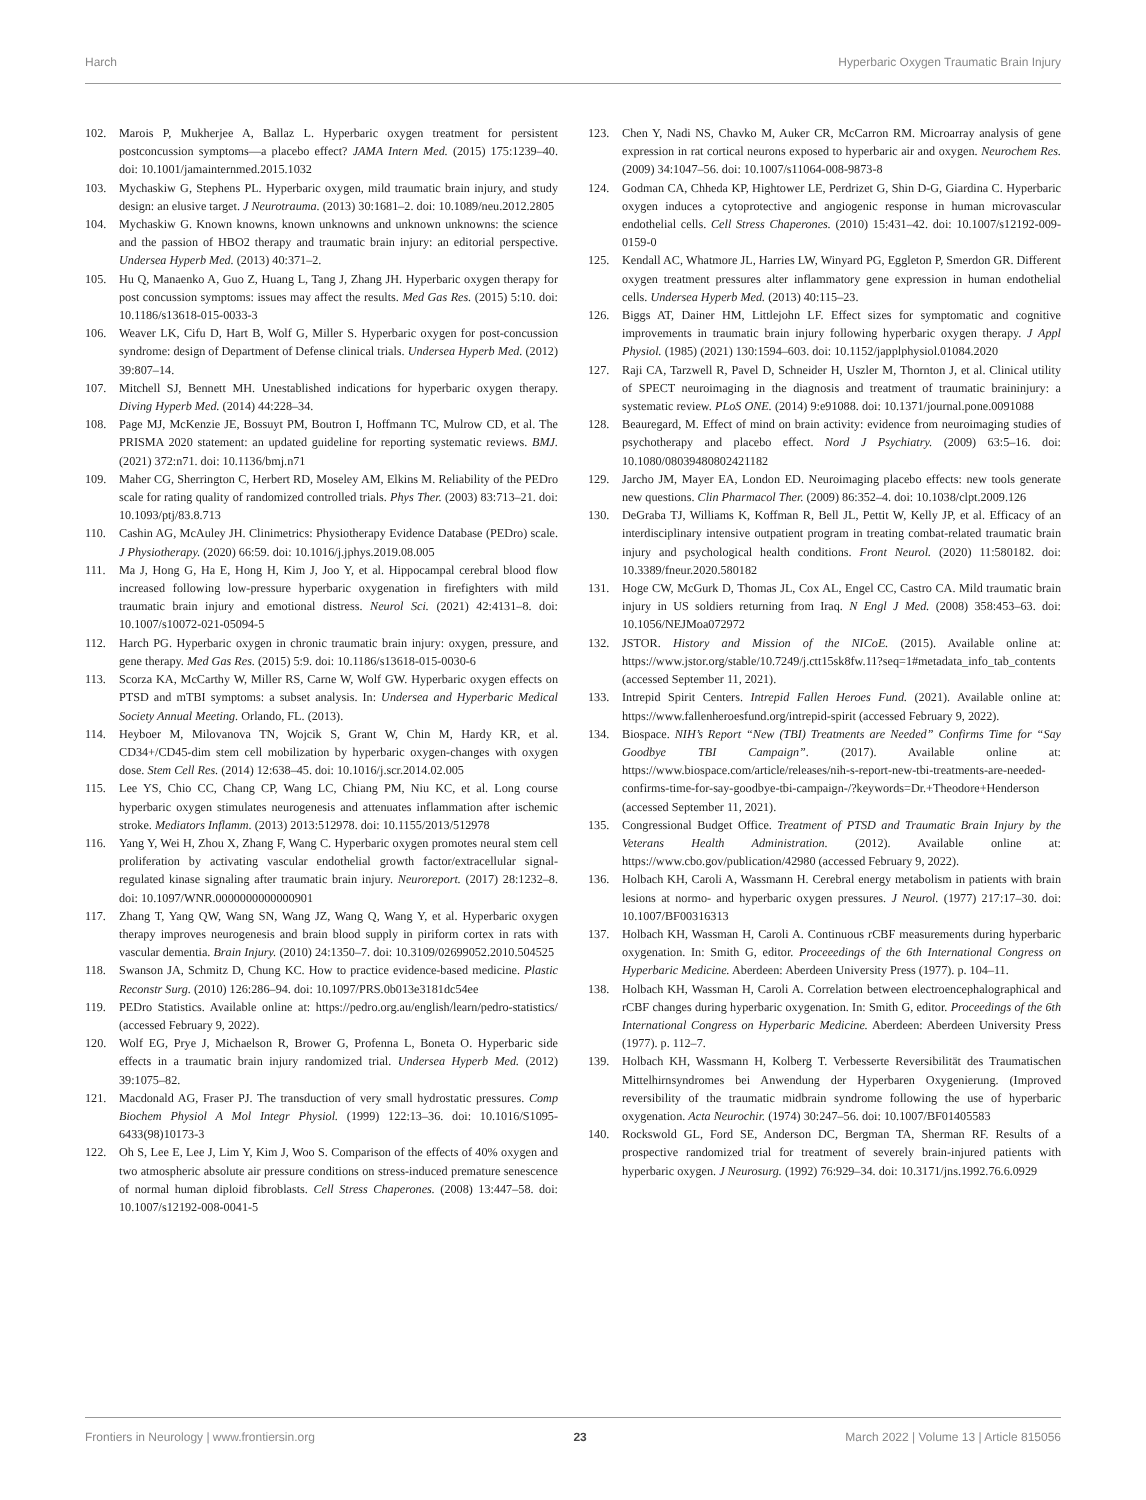Harch Hyperbaric Oxygen Traumatic Brain Injury
102. Marois P, Mukherjee A, Ballaz L. Hyperbaric oxygen treatment for persistent postconcussion symptoms—a placebo effect? JAMA Intern Med. (2015) 175:1239–40. doi: 10.1001/jamainternmed.2015.1032
103. Mychaskiw G, Stephens PL. Hyperbaric oxygen, mild traumatic brain injury, and study design: an elusive target. J Neurotrauma. (2013) 30:1681–2. doi: 10.1089/neu.2012.2805
104. Mychaskiw G. Known knowns, known unknowns and unknown unknowns: the science and the passion of HBO2 therapy and traumatic brain injury: an editorial perspective. Undersea Hyperb Med. (2013) 40:371–2.
105. Hu Q, Manaenko A, Guo Z, Huang L, Tang J, Zhang JH. Hyperbaric oxygen therapy for post concussion symptoms: issues may affect the results. Med Gas Res. (2015) 5:10. doi: 10.1186/s13618-015-0033-3
106. Weaver LK, Cifu D, Hart B, Wolf G, Miller S. Hyperbaric oxygen for post-concussion syndrome: design of Department of Defense clinical trials. Undersea Hyperb Med. (2012) 39:807–14.
107. Mitchell SJ, Bennett MH. Unestablished indications for hyperbaric oxygen therapy. Diving Hyperb Med. (2014) 44:228–34.
108. Page MJ, McKenzie JE, Bossuyt PM, Boutron I, Hoffmann TC, Mulrow CD, et al. The PRISMA 2020 statement: an updated guideline for reporting systematic reviews. BMJ. (2021) 372:n71. doi: 10.1136/bmj.n71
109. Maher CG, Sherrington C, Herbert RD, Moseley AM, Elkins M. Reliability of the PEDro scale for rating quality of randomized controlled trials. Phys Ther. (2003) 83:713–21. doi: 10.1093/ptj/83.8.713
110. Cashin AG, McAuley JH. Clinimetrics: Physiotherapy Evidence Database (PEDro) scale. J Physiotherapy. (2020) 66:59. doi: 10.1016/j.jphys.2019.08.005
111. Ma J, Hong G, Ha E, Hong H, Kim J, Joo Y, et al. Hippocampal cerebral blood flow increased following low-pressure hyperbaric oxygenation in firefighters with mild traumatic brain injury and emotional distress. Neurol Sci. (2021) 42:4131–8. doi: 10.1007/s10072-021-05094-5
112. Harch PG. Hyperbaric oxygen in chronic traumatic brain injury: oxygen, pressure, and gene therapy. Med Gas Res. (2015) 5:9. doi: 10.1186/s13618-015-0030-6
113. Scorza KA, McCarthy W, Miller RS, Carne W, Wolf GW. Hyperbaric oxygen effects on PTSD and mTBI symptoms: a subset analysis. In: Undersea and Hyperbaric Medical Society Annual Meeting. Orlando, FL. (2013).
114. Heyboer M, Milovanova TN, Wojcik S, Grant W, Chin M, Hardy KR, et al. CD34+/CD45-dim stem cell mobilization by hyperbaric oxygen-changes with oxygen dose. Stem Cell Res. (2014) 12:638–45. doi: 10.1016/j.scr.2014.02.005
115. Lee YS, Chio CC, Chang CP, Wang LC, Chiang PM, Niu KC, et al. Long course hyperbaric oxygen stimulates neurogenesis and attenuates inflammation after ischemic stroke. Mediators Inflamm. (2013) 2013:512978. doi: 10.1155/2013/512978
116. Yang Y, Wei H, Zhou X, Zhang F, Wang C. Hyperbaric oxygen promotes neural stem cell proliferation by activating vascular endothelial growth factor/extracellular signal-regulated kinase signaling after traumatic brain injury. Neuroreport. (2017) 28:1232–8. doi: 10.1097/WNR.0000000000000901
117. Zhang T, Yang QW, Wang SN, Wang JZ, Wang Q, Wang Y, et al. Hyperbaric oxygen therapy improves neurogenesis and brain blood supply in piriform cortex in rats with vascular dementia. Brain Injury. (2010) 24:1350–7. doi: 10.3109/02699052.2010.504525
118. Swanson JA, Schmitz D, Chung KC. How to practice evidence-based medicine. Plastic Reconstr Surg. (2010) 126:286–94. doi: 10.1097/PRS.0b013e3181dc54ee
119. PEDro Statistics. Available online at: https://pedro.org.au/english/learn/pedro-statistics/ (accessed February 9, 2022).
120. Wolf EG, Prye J, Michaelson R, Brower G, Profenna L, Boneta O. Hyperbaric side effects in a traumatic brain injury randomized trial. Undersea Hyperb Med. (2012) 39:1075–82.
121. Macdonald AG, Fraser PJ. The transduction of very small hydrostatic pressures. Comp Biochem Physiol A Mol Integr Physiol. (1999) 122:13–36. doi: 10.1016/S1095-6433(98)10173-3
122. Oh S, Lee E, Lee J, Lim Y, Kim J, Woo S. Comparison of the effects of 40% oxygen and two atmospheric absolute air pressure conditions on stress-induced premature senescence of normal human diploid fibroblasts. Cell Stress Chaperones. (2008) 13:447–58. doi: 10.1007/s12192-008-0041-5
123. Chen Y, Nadi NS, Chavko M, Auker CR, McCarron RM. Microarray analysis of gene expression in rat cortical neurons exposed to hyperbaric air and oxygen. Neurochem Res. (2009) 34:1047–56. doi: 10.1007/s11064-008-9873-8
124. Godman CA, Chheda KP, Hightower LE, Perdrizet G, Shin D-G, Giardina C. Hyperbaric oxygen induces a cytoprotective and angiogenic response in human microvascular endothelial cells. Cell Stress Chaperones. (2010) 15:431–42. doi: 10.1007/s12192-009-0159-0
125. Kendall AC, Whatmore JL, Harries LW, Winyard PG, Eggleton P, Smerdon GR. Different oxygen treatment pressures alter inflammatory gene expression in human endothelial cells. Undersea Hyperb Med. (2013) 40:115–23.
126. Biggs AT, Dainer HM, Littlejohn LF. Effect sizes for symptomatic and cognitive improvements in traumatic brain injury following hyperbaric oxygen therapy. J Appl Physiol. (1985) (2021) 130:1594–603. doi: 10.1152/japplphysiol.01084.2020
127. Raji CA, Tarzwell R, Pavel D, Schneider H, Uszler M, Thornton J, et al. Clinical utility of SPECT neuroimaging in the diagnosis and treatment of traumatic braininjury: a systematic review. PLoS ONE. (2014) 9:e91088. doi: 10.1371/journal.pone.0091088
128. Beauregard, M. Effect of mind on brain activity: evidence from neuroimaging studies of psychotherapy and placebo effect. Nord J Psychiatry. (2009) 63:5–16. doi: 10.1080/08039480802421182
129. Jarcho JM, Mayer EA, London ED. Neuroimaging placebo effects: new tools generate new questions. Clin Pharmacol Ther. (2009) 86:352–4. doi: 10.1038/clpt.2009.126
130. DeGraba TJ, Williams K, Koffman R, Bell JL, Pettit W, Kelly JP, et al. Efficacy of an interdisciplinary intensive outpatient program in treating combat-related traumatic brain injury and psychological health conditions. Front Neurol. (2020) 11:580182. doi: 10.3389/fneur.2020.580182
131. Hoge CW, McGurk D, Thomas JL, Cox AL, Engel CC, Castro CA. Mild traumatic brain injury in US soldiers returning from Iraq. N Engl J Med. (2008) 358:453–63. doi: 10.1056/NEJMoa072972
132. JSTOR. History and Mission of the NICoE. (2015). Available online at: https://www.jstor.org/stable/10.7249/j.ctt15sk8fw.11?seq=1#metadata_info_tab_contents (accessed September 11, 2021).
133. Intrepid Spirit Centers. Intrepid Fallen Heroes Fund. (2021). Available online at: https://www.fallenheroesfund.org/intrepid-spirit (accessed February 9, 2022).
134. Biospace. NIH’s Report “New (TBI) Treatments are Needed” Confirms Time for “Say Goodbye TBI Campaign”. (2017). Available online at: https://www.biospace.com/article/releases/nih-s-report-new-tbi-treatments-are-needed-confirms-time-for-say-goodbye-tbi-campaign-/?keywords=Dr.+Theodore+Henderson (accessed September 11, 2021).
135. Congressional Budget Office. Treatment of PTSD and Traumatic Brain Injury by the Veterans Health Administration. (2012). Available online at: https://www.cbo.gov/publication/42980 (accessed February 9, 2022).
136. Holbach KH, Caroli A, Wassmann H. Cerebral energy metabolism in patients with brain lesions at normo- and hyperbaric oxygen pressures. J Neurol. (1977) 217:17–30. doi: 10.1007/BF00316313
137. Holbach KH, Wassman H, Caroli A. Continuous rCBF measurements during hyperbaric oxygenation. In: Smith G, editor. Proceeedings of the 6th International Congress on Hyperbaric Medicine. Aberdeen: Aberdeen University Press (1977). p. 104–11.
138. Holbach KH, Wassman H, Caroli A. Correlation between electroencephalographical and rCBF changes during hyperbaric oxygenation. In: Smith G, editor. Proceedings of the 6th International Congress on Hyperbaric Medicine. Aberdeen: Aberdeen University Press (1977). p. 112–7.
139. Holbach KH, Wassmann H, Kolberg T. Verbesserte Reversibilität des Traumatischen Mittelhirnsyndromes bei Anwendung der Hyperbaren Oxygenierung. (Improved reversibility of the traumatic midbrain syndrome following the use of hyperbaric oxygenation. Acta Neurochir. (1974) 30:247–56. doi: 10.1007/BF01405583
140. Rockswold GL, Ford SE, Anderson DC, Bergman TA, Sherman RF. Results of a prospective randomized trial for treatment of severely brain-injured patients with hyperbaric oxygen. J Neurosurg. (1992) 76:929–34. doi: 10.3171/jns.1992.76.6.0929
Frontiers in Neurology | www.frontiersin.org 23 March 2022 | Volume 13 | Article 815056